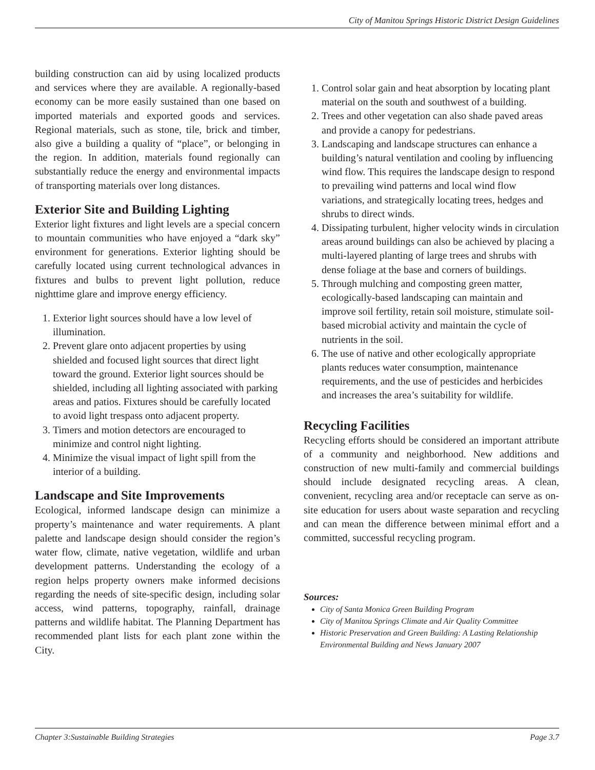City of Manitou Springs Historic District Design Guidelines
building construction can aid by using localized products and services where they are available. A regionally-based economy can be more easily sustained than one based on imported materials and exported goods and services. Regional materials, such as stone, tile, brick and timber, also give a building a quality of “place”, or belonging in the region. In addition, materials found regionally can substantially reduce the energy and environmental impacts of transporting materials over long distances.
Exterior Site and Building Lighting
Exterior light fixtures and light levels are a special concern to mountain communities who have enjoyed a “dark sky” environment for generations. Exterior lighting should be carefully located using current technological advances in fixtures and bulbs to prevent light pollution, reduce nighttime glare and improve energy efficiency.
1. Exterior light sources should have a low level of illumination.
2. Prevent glare onto adjacent properties by using shielded and focused light sources that direct light toward the ground. Exterior light sources should be shielded, including all lighting associated with parking areas and patios. Fixtures should be carefully located to avoid light trespass onto adjacent property.
3. Timers and motion detectors are encouraged to minimize and control night lighting.
4. Minimize the visual impact of light spill from the interior of a building.
Landscape and Site Improvements
Ecological, informed landscape design can minimize a property’s maintenance and water requirements. A plant palette and landscape design should consider the region’s water flow, climate, native vegetation, wildlife and urban development patterns. Understanding the ecology of a region helps property owners make informed decisions regarding the needs of site-specific design, including solar access, wind patterns, topography, rainfall, drainage patterns and wildlife habitat. The Planning Department has recommended plant lists for each plant zone within the City.
1. Control solar gain and heat absorption by locating plant material on the south and southwest of a building.
2. Trees and other vegetation can also shade paved areas and provide a canopy for pedestrians.
3. Landscaping and landscape structures can enhance a building’s natural ventilation and cooling by influencing wind flow. This requires the landscape design to respond to prevailing wind patterns and local wind flow variations, and strategically locating trees, hedges and shrubs to direct winds.
4. Dissipating turbulent, higher velocity winds in circulation areas around buildings can also be achieved by placing a multi-layered planting of large trees and shrubs with dense foliage at the base and corners of buildings.
5. Through mulching and composting green matter, ecologically-based landscaping can maintain and improve soil fertility, retain soil moisture, stimulate soil-based microbial activity and maintain the cycle of nutrients in the soil.
6. The use of native and other ecologically appropriate plants reduces water consumption, maintenance requirements, and the use of pesticides and herbicides and increases the area’s suitability for wildlife.
Recycling Facilities
Recycling efforts should be considered an important attribute of a community and neighborhood. New additions and construction of new multi-family and commercial buildings should include designated recycling areas. A clean, convenient, recycling area and/or receptacle can serve as on-site education for users about waste separation and recycling and can mean the difference between minimal effort and a committed, successful recycling program.
Sources:
City of Santa Monica Green Building Program
City of Manitou Springs Climate and Air Quality Committee
Historic Preservation and Green Building: A Lasting Relationship Environmental Building and News January 2007
Chapter 3:Sustainable Building Strategies Page 3.7